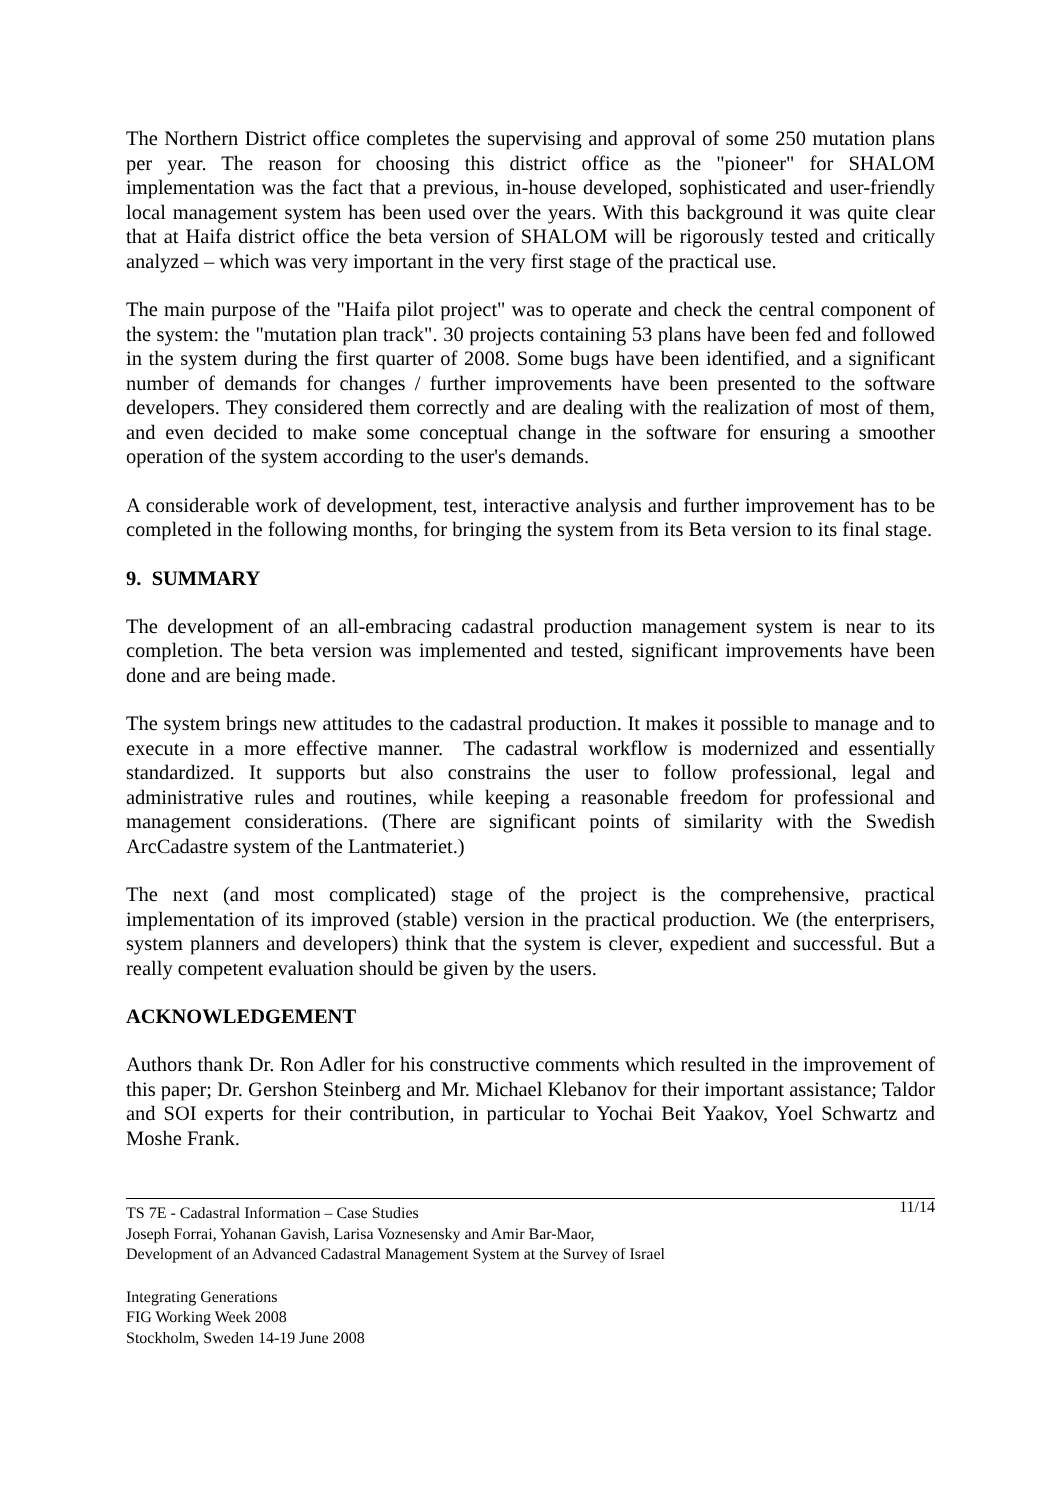The Northern District office completes the supervising and approval of some 250 mutation plans per year. The reason for choosing this district office as the "pioneer" for SHALOM implementation was the fact that a previous, in-house developed, sophisticated and user-friendly local management system has been used over the years. With this background it was quite clear that at Haifa district office the beta version of SHALOM will be rigorously tested and critically analyzed – which was very important in the very first stage of the practical use.
The main purpose of the "Haifa pilot project" was to operate and check the central component of the system: the "mutation plan track". 30 projects containing 53 plans have been fed and followed in the system during the first quarter of 2008. Some bugs have been identified, and a significant number of demands for changes / further improvements have been presented to the software developers. They considered them correctly and are dealing with the realization of most of them, and even decided to make some conceptual change in the software for ensuring a smoother operation of the system according to the user's demands.
A considerable work of development, test, interactive analysis and further improvement has to be completed in the following months, for bringing the system from its Beta version to its final stage.
9. SUMMARY
The development of an all-embracing cadastral production management system is near to its completion. The beta version was implemented and tested, significant improvements have been done and are being made.
The system brings new attitudes to the cadastral production. It makes it possible to manage and to execute in a more effective manner. The cadastral workflow is modernized and essentially standardized. It supports but also constrains the user to follow professional, legal and administrative rules and routines, while keeping a reasonable freedom for professional and management considerations. (There are significant points of similarity with the Swedish ArcCadastre system of the Lantmateriet.)
The next (and most complicated) stage of the project is the comprehensive, practical implementation of its improved (stable) version in the practical production. We (the enterprisers, system planners and developers) think that the system is clever, expedient and successful. But a really competent evaluation should be given by the users.
ACKNOWLEDGEMENT
Authors thank Dr. Ron Adler for his constructive comments which resulted in the improvement of this paper; Dr. Gershon Steinberg and Mr. Michael Klebanov for their important assistance; Taldor and SOI experts for their contribution, in particular to Yochai Beit Yaakov, Yoel Schwartz and Moshe Frank.
11/14 TS 7E - Cadastral Information – Case Studies
Joseph Forrai, Yohanan Gavish, Larisa Voznesensky and Amir Bar-Maor,
Development of an Advanced Cadastral Management System at the Survey of Israel
Integrating Generations
FIG Working Week 2008
Stockholm, Sweden 14-19 June 2008